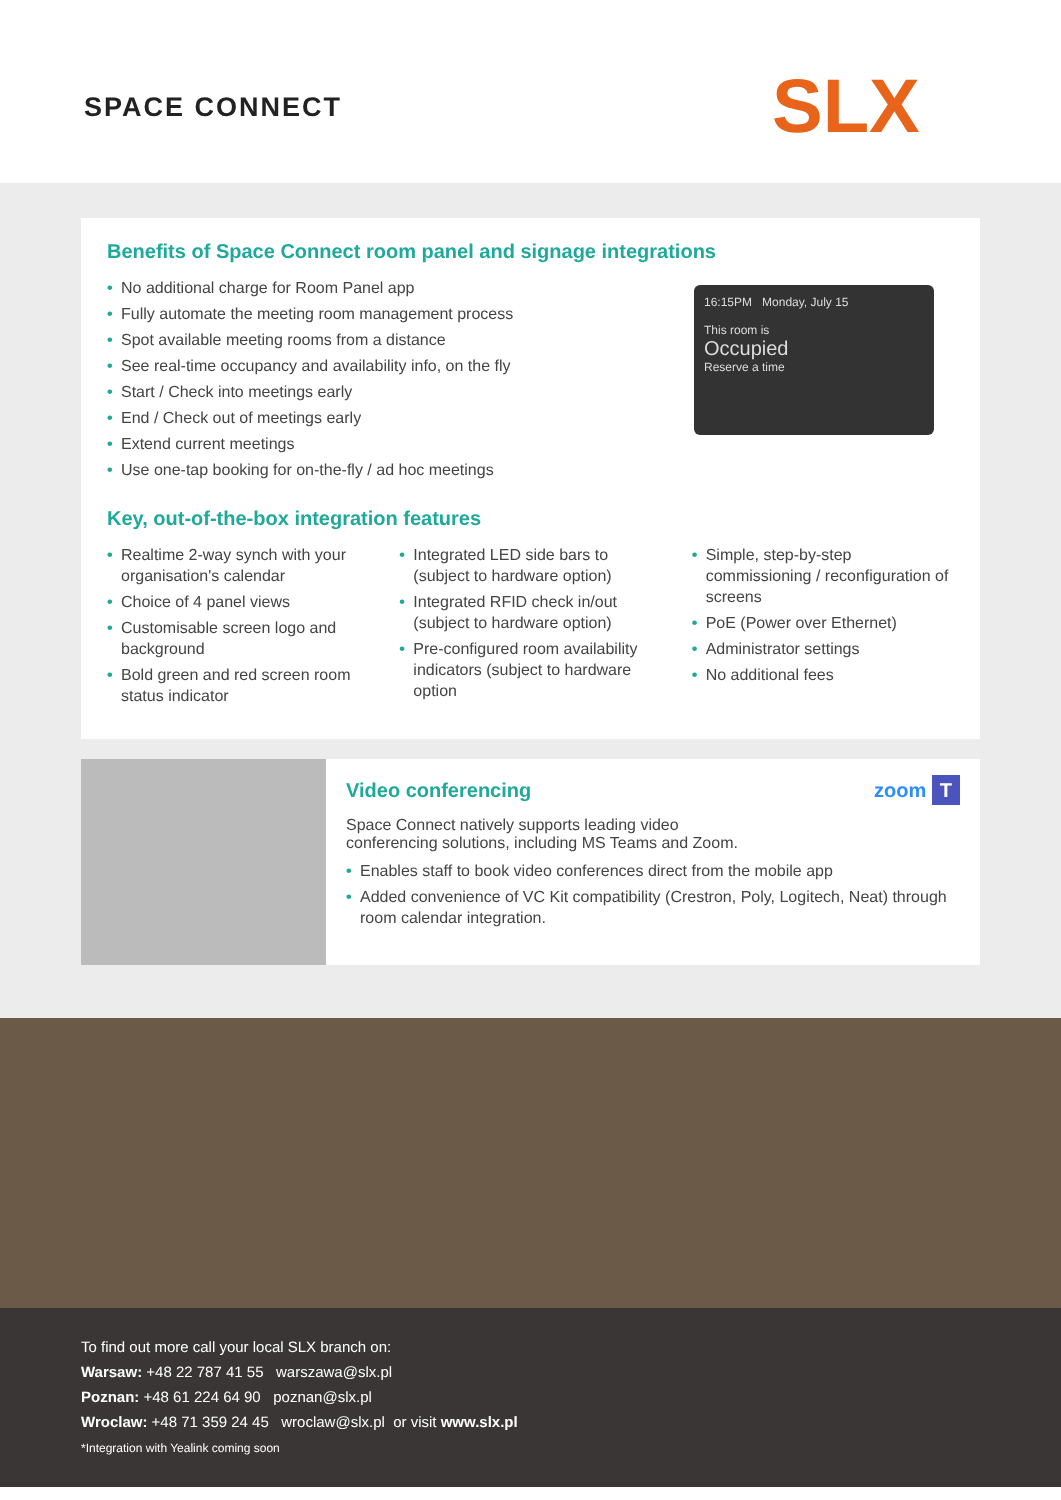SPACE CONNECT SLX
Benefits of Space Connect room panel and signage integrations
• No additional charge for Room Panel app
• Fully automate the meeting room management process
• Spot available meeting rooms from a distance
• See real-time occupancy and availability info, on the fly
• Start / Check into meetings early
• End / Check out of meetings early
• Extend current meetings
• Use one-tap booking for on-the-fly / ad hoc meetings
16:15PM Monday, July 15
This room is
Occupied
Reserve a time
Key, out-of-the-box integration features
• Realtime 2-way synch with your organisation's calendar
• Choice of 4 panel views
• Customisable screen logo and background
• Bold green and red screen room status indicator
• Integrated LED side bars to (subject to hardware option)
• Integrated RFID check in/out (subject to hardware option)
• Pre-configured room availability indicators (subject to hardware option
• Simple, step-by-step commissioning / reconfiguration of screens
• PoE (Power over Ethernet)
• Administrator settings
• No additional fees
Video conferencing zoom T
Space Connect natively supports leading video
conferencing solutions, including MS Teams and Zoom.
• Enables staff to book video conferences direct from the mobile app
• Added convenience of VC Kit compatibility (Crestron, Poly, Logitech, Neat) through room calendar integration.
To find out more call your local SLX branch on:
Warsaw: +48 22 787 41 55 warszawa@slx.pl
Poznan: +48 61 224 64 90 poznan@slx.pl
Wroclaw: +48 71 359 24 45 wroclaw@slx.pl or visit www.slx.pl
*Integration with Yealink coming soon